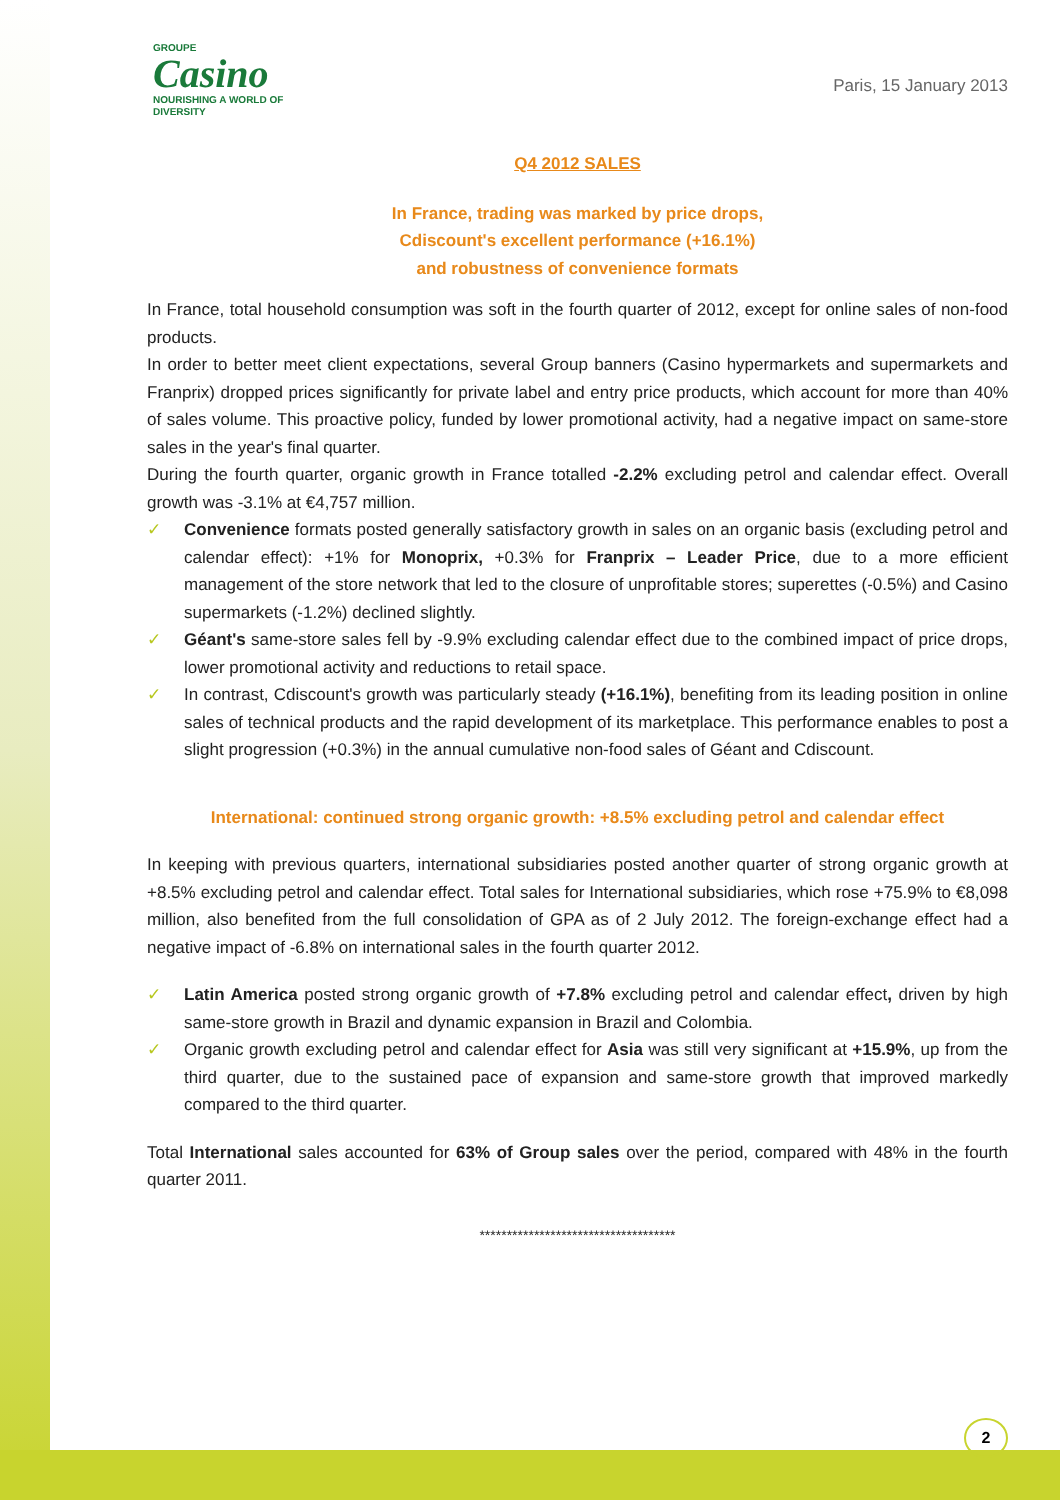GROUPE
Casino
NOURISHING A WORLD OF DIVERSITY
Paris, 15 January 2013
Q4 2012 SALES
In France, trading was marked by price drops,
Cdiscount's excellent performance (+16.1%)
and robustness of convenience formats
In France, total household consumption was soft in the fourth quarter of 2012, except for online sales of non-food products.
In order to better meet client expectations, several Group banners (Casino hypermarkets and supermarkets and Franprix) dropped prices significantly for private label and entry price products, which account for more than 40% of sales volume. This proactive policy, funded by lower promotional activity, had a negative impact on same-store sales in the year's final quarter.
During the fourth quarter, organic growth in France totalled -2.2% excluding petrol and calendar effect. Overall growth was -3.1% at €4,757 million.
✓ Convenience formats posted generally satisfactory growth in sales on an organic basis (excluding petrol and calendar effect): +1% for Monoprix, +0.3% for Franprix – Leader Price, due to a more efficient management of the store network that led to the closure of unprofitable stores; superettes (-0.5%) and Casino supermarkets (-1.2%) declined slightly.
✓ Géant's same-store sales fell by -9.9% excluding calendar effect due to the combined impact of price drops, lower promotional activity and reductions to retail space.
✓ In contrast, Cdiscount's growth was particularly steady (+16.1%), benefiting from its leading position in online sales of technical products and the rapid development of its marketplace. This performance enables to post a slight progression (+0.3%) in the annual cumulative non-food sales of Géant and Cdiscount.
International: continued strong organic growth: +8.5% excluding petrol and calendar effect
In keeping with previous quarters, international subsidiaries posted another quarter of strong organic growth at +8.5% excluding petrol and calendar effect. Total sales for International subsidiaries, which rose +75.9% to €8,098 million, also benefited from the full consolidation of GPA as of 2 July 2012. The foreign-exchange effect had a negative impact of -6.8% on international sales in the fourth quarter 2012.
✓ Latin America posted strong organic growth of +7.8% excluding petrol and calendar effect, driven by high same-store growth in Brazil and dynamic expansion in Brazil and Colombia.
✓ Organic growth excluding petrol and calendar effect for Asia was still very significant at +15.9%, up from the third quarter, due to the sustained pace of expansion and same-store growth that improved markedly compared to the third quarter.
Total International sales accounted for 63% of Group sales over the period, compared with 48% in the fourth quarter 2011.
************************************
2